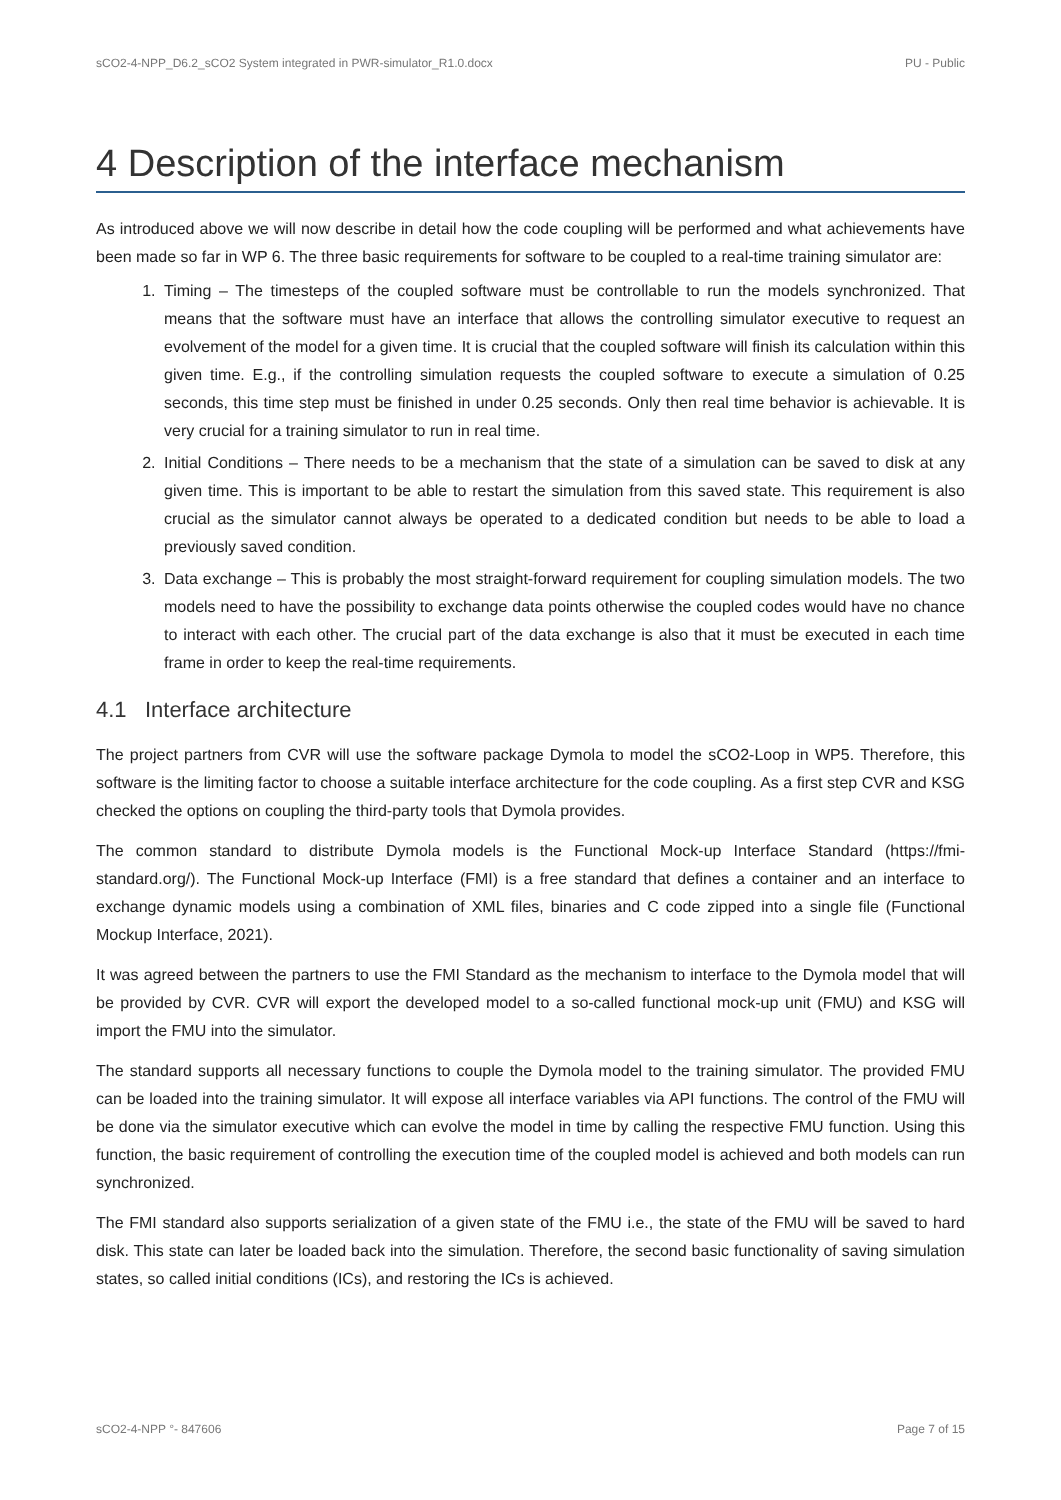sCO2-4-NPP_D6.2_sCO2 System integrated in PWR-simulator_R1.0.docx PU - Public
4 Description of the interface mechanism
As introduced above we will now describe in detail how the code coupling will be performed and what achievements have been made so far in WP 6. The three basic requirements for software to be coupled to a real-time training simulator are:
1. Timing – The timesteps of the coupled software must be controllable to run the models synchronized. That means that the software must have an interface that allows the controlling simulator executive to request an evolvement of the model for a given time. It is crucial that the coupled software will finish its calculation within this given time. E.g., if the controlling simulation requests the coupled software to execute a simulation of 0.25 seconds, this time step must be finished in under 0.25 seconds. Only then real time behavior is achievable. It is very crucial for a training simulator to run in real time.
2. Initial Conditions – There needs to be a mechanism that the state of a simulation can be saved to disk at any given time. This is important to be able to restart the simulation from this saved state. This requirement is also crucial as the simulator cannot always be operated to a dedicated condition but needs to be able to load a previously saved condition.
3. Data exchange – This is probably the most straight-forward requirement for coupling simulation models. The two models need to have the possibility to exchange data points otherwise the coupled codes would have no chance to interact with each other. The crucial part of the data exchange is also that it must be executed in each time frame in order to keep the real-time requirements.
4.1 Interface architecture
The project partners from CVR will use the software package Dymola to model the sCO2-Loop in WP5. Therefore, this software is the limiting factor to choose a suitable interface architecture for the code coupling. As a first step CVR and KSG checked the options on coupling the third-party tools that Dymola provides.
The common standard to distribute Dymola models is the Functional Mock-up Interface Standard (https://fmi-standard.org/). The Functional Mock-up Interface (FMI) is a free standard that defines a container and an interface to exchange dynamic models using a combination of XML files, binaries and C code zipped into a single file (Functional Mockup Interface, 2021).
It was agreed between the partners to use the FMI Standard as the mechanism to interface to the Dymola model that will be provided by CVR. CVR will export the developed model to a so-called functional mock-up unit (FMU) and KSG will import the FMU into the simulator.
The standard supports all necessary functions to couple the Dymola model to the training simulator. The provided FMU can be loaded into the training simulator. It will expose all interface variables via API functions. The control of the FMU will be done via the simulator executive which can evolve the model in time by calling the respective FMU function. Using this function, the basic requirement of controlling the execution time of the coupled model is achieved and both models can run synchronized.
The FMI standard also supports serialization of a given state of the FMU i.e., the state of the FMU will be saved to hard disk. This state can later be loaded back into the simulation. Therefore, the second basic functionality of saving simulation states, so called initial conditions (ICs), and restoring the ICs is achieved.
sCO2-4-NPP °- 847606 Page 7 of 15